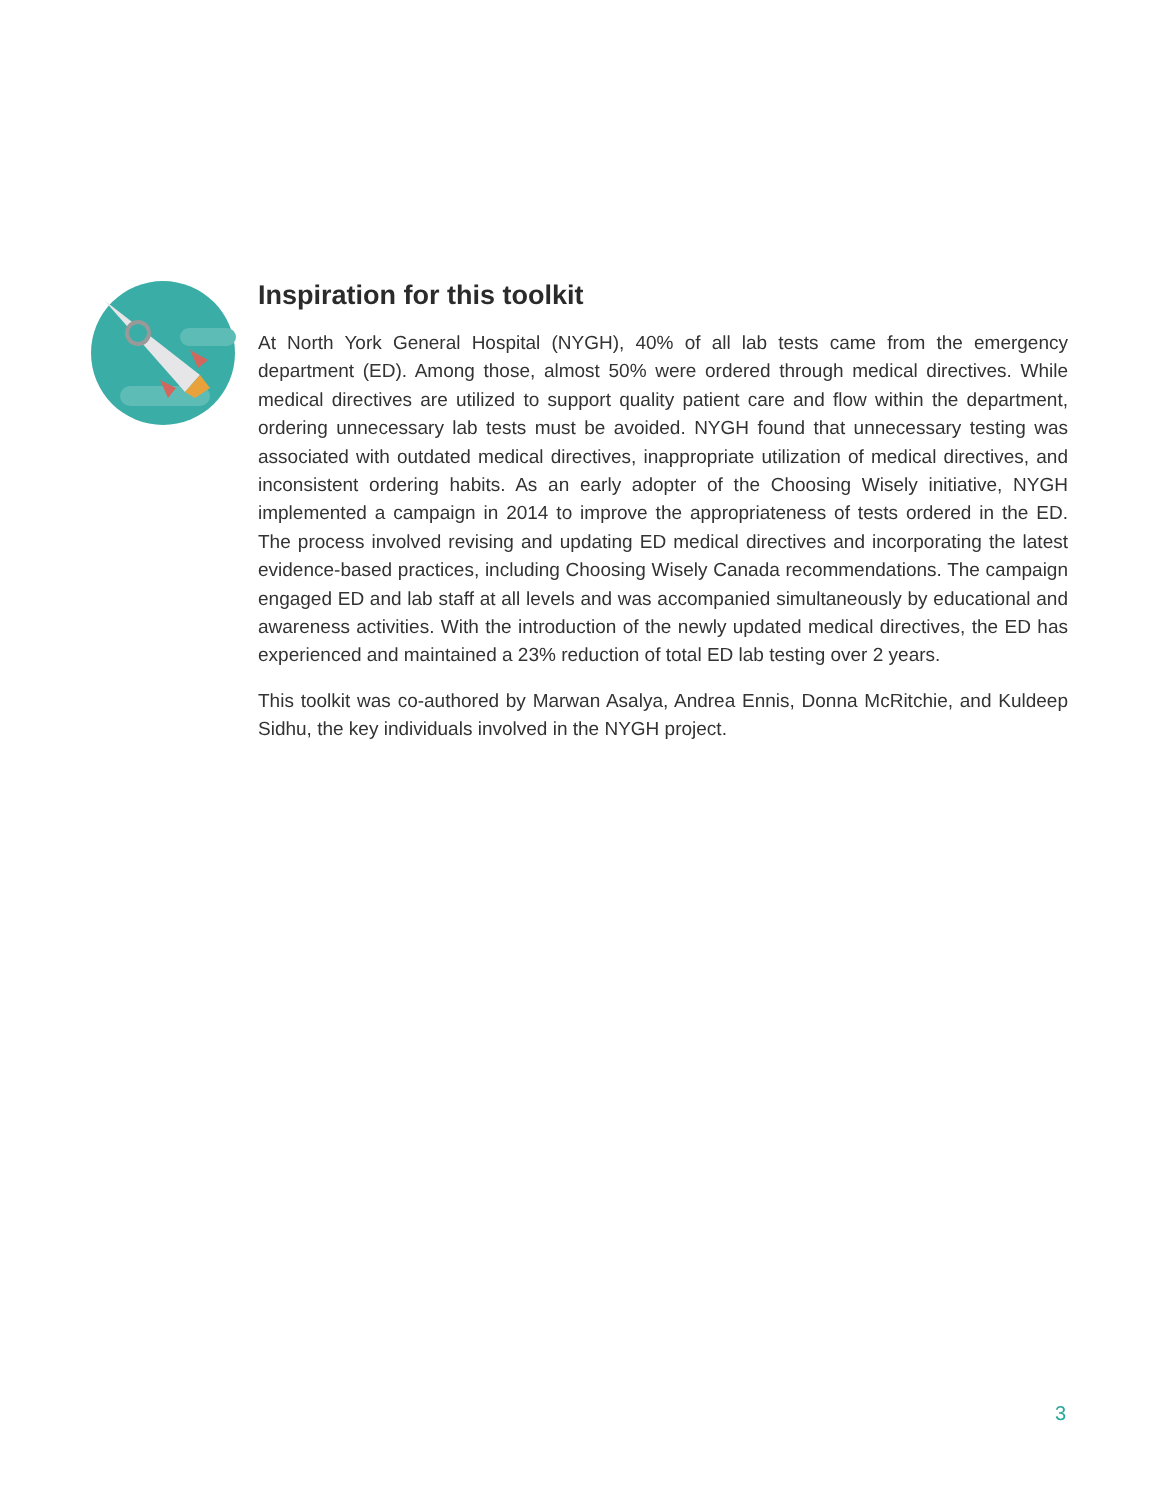Inspiration for this toolkit
At North York General Hospital (NYGH), 40% of all lab tests came from the emergency department (ED). Among those, almost 50% were ordered through medical directives. While medical directives are utilized to support quality patient care and flow within the department, ordering unnecessary lab tests must be avoided. NYGH found that unnecessary testing was associated with outdated medical directives, inappropriate utilization of medical directives, and inconsistent ordering habits. As an early adopter of the Choosing Wisely initiative, NYGH implemented a campaign in 2014 to improve the appropriateness of tests ordered in the ED. The process involved revising and updating ED medical directives and incorporating the latest evidence-based practices, including Choosing Wisely Canada recommendations. The campaign engaged ED and lab staff at all levels and was accompanied simultaneously by educational and awareness activities. With the introduction of the newly updated medical directives, the ED has experienced and maintained a 23% reduction of total ED lab testing over 2 years.
This toolkit was co-authored by Marwan Asalya, Andrea Ennis, Donna McRitchie, and Kuldeep Sidhu, the key individuals involved in the NYGH project.
3